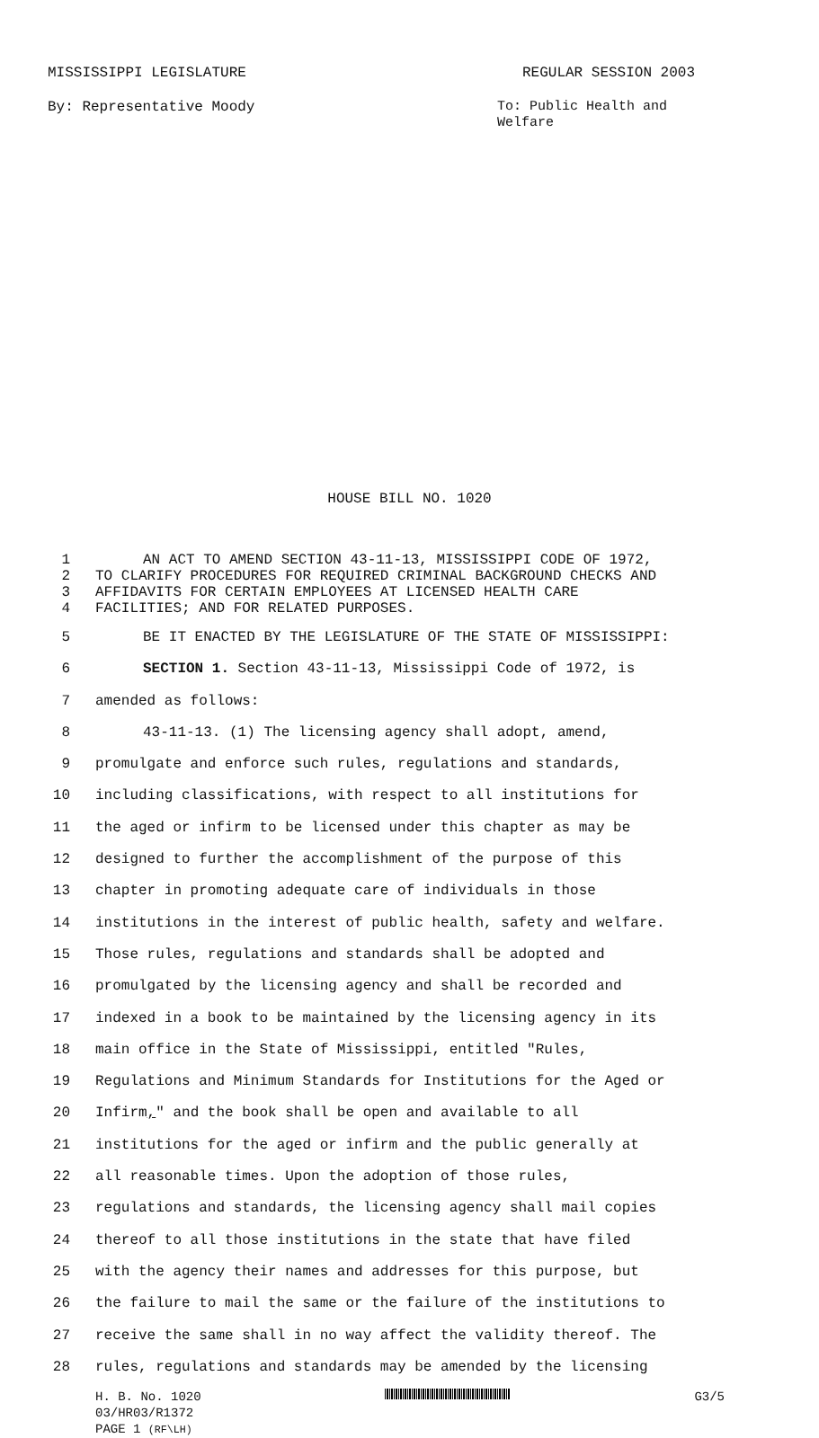MISSISSIPPI LEGISLATURE REGULAR SESSION 2003
By: Representative Moody To: Public Health and Welfare
HOUSE BILL NO. 1020
1 AN ACT TO AMEND SECTION 43-11-13, MISSISSIPPI CODE OF 1972,
2 TO CLARIFY PROCEDURES FOR REQUIRED CRIMINAL BACKGROUND CHECKS AND
3 AFFIDAVITS FOR CERTAIN EMPLOYEES AT LICENSED HEALTH CARE
4 FACILITIES; AND FOR RELATED PURPOSES.
5 BE IT ENACTED BY THE LEGISLATURE OF THE STATE OF MISSISSIPPI:
6 SECTION 1. Section 43-11-13, Mississippi Code of 1972, is
7 amended as follows:
8 43-11-13. (1) The licensing agency shall adopt, amend,
9 promulgate and enforce such rules, regulations and standards,
10 including classifications, with respect to all institutions for
11 the aged or infirm to be licensed under this chapter as may be
12 designed to further the accomplishment of the purpose of this
13 chapter in promoting adequate care of individuals in those
14 institutions in the interest of public health, safety and welfare.
15 Those rules, regulations and standards shall be adopted and
16 promulgated by the licensing agency and shall be recorded and
17 indexed in a book to be maintained by the licensing agency in its
18 main office in the State of Mississippi, entitled "Rules,
19 Regulations and Minimum Standards for Institutions for the Aged or
20 Infirm," and the book shall be open and available to all
21 institutions for the aged or infirm and the public generally at
22 all reasonable times. Upon the adoption of those rules,
23 regulations and standards, the licensing agency shall mail copies
24 thereof to all those institutions in the state that have filed
25 with the agency their names and addresses for this purpose, but
26 the failure to mail the same or the failure of the institutions to
27 receive the same shall in no way affect the validity thereof. The
28 rules, regulations and standards may be amended by the licensing
H. B. No. 1020 G3/5
03/HR03/R1372
PAGE 1 (RF\LH)